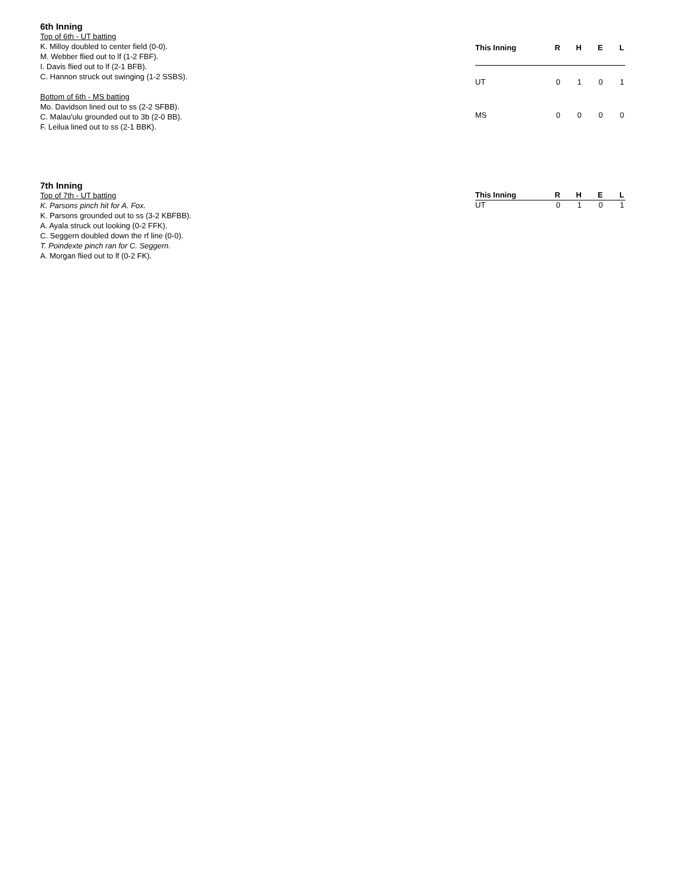6th Inning
Top of 6th - UT batting
K. Milloy doubled to center field (0-0).
M. Webber flied out to lf (1-2 FBF).
I. Davis flied out to lf (2-1 BFB).
C. Hannon struck out swinging (1-2 SSBS).
Bottom of 6th - MS batting
Mo. Davidson lined out to ss (2-2 SFBB).
C. Malau'ulu grounded out to 3b (2-0 BB).
F. Leilua lined out to ss (2-1 BBK).
| This Inning | R | H | E | L |
| --- | --- | --- | --- | --- |
| UT | 0 | 1 | 0 | 1 |
| MS | 0 | 0 | 0 | 0 |
7th Inning
Top of 7th - UT batting
K. Parsons pinch hit for A. Fox.
K. Parsons grounded out to ss (3-2 KBFBB).
A. Ayala struck out looking (0-2 FFK).
C. Seggern doubled down the rf line (0-0).
T. Poindexte pinch ran for C. Seggern.
A. Morgan flied out to lf (0-2 FK).
| This Inning | R | H | E | L |
| --- | --- | --- | --- | --- |
| UT | 0 | 1 | 0 | 1 |